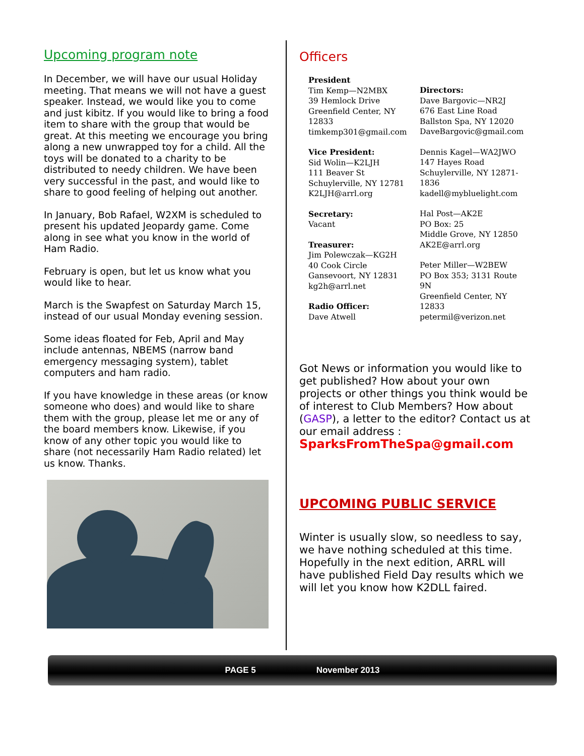Upcoming program note
In December, we will have our usual Holiday meeting. That means we will not have a guest speaker. Instead, we would like you to come and just kibitz. If you would like to bring a food item to share with the group that would be great. At this meeting we encourage you bring along a new unwrapped toy for a child. All the toys will be donated to a charity to be distributed to needy children. We have been very successful in the past, and would like to share to good feeling of helping out another.
In January, Bob Rafael, W2XM is scheduled to present his updated Jeopardy game. Come along in see what you know in the world of Ham Radio.
February is open, but let us know what you would like to hear.
March is the Swapfest on Saturday March 15, instead of our usual Monday evening session.
Some ideas floated for Feb, April and May include antennas, NBEMS (narrow band emergency messaging system), tablet computers and ham radio.
If you have knowledge in these areas (or know someone who does) and would like to share them with the group, please let me or any of the board members know. Likewise, if you know of any other topic you would like to share (not necessarily Ham Radio related) let us know. Thanks.
Officers
President
Tim Kemp—N2MBX
39 Hemlock Drive
Greenfield Center, NY 12833
timkemp301@gmail.com
Vice President:
Sid Wolin—K2LJH
111 Beaver St
Schuylerville, NY 12781
K2LJH@arrl.org
Secretary:
Vacant
Treasurer:
Jim Polewczak—KG2H
40 Cook Circle
Gansevoort, NY 12831
kg2h@arrl.net
Radio Officer:
Dave Atwell
Directors:
Dave Bargovic—NR2J
676 East Line Road
Ballston Spa, NY 12020
DaveBargovic@gmail.com
Dennis Kagel—WA2JWO
147 Hayes Road
Schuylerville, NY 12871-1836
kadell@mybluelight.com
Hal Post—AK2E
PO Box: 25
Middle Grove, NY 12850
AK2E@arrl.org
Peter Miller—W2BEW
PO Box 353; 3131 Route 9N
Greenfield Center, NY 12833
petermil@verizon.net
Got News or information you would like to get published? How about your own projects or other things you think would be of interest to Club Members? How about (GASP), a letter to the editor? Contact us at our email address :
SparksFromTheSpa@gmail.com
UPCOMING PUBLIC SERVICE
Winter is usually slow, so needless to say, we have nothing scheduled at this time. Hopefully in the next edition, ARRL will have published Field Day results which we will let you know how K2DLL faired.
PAGE 5 November 2013